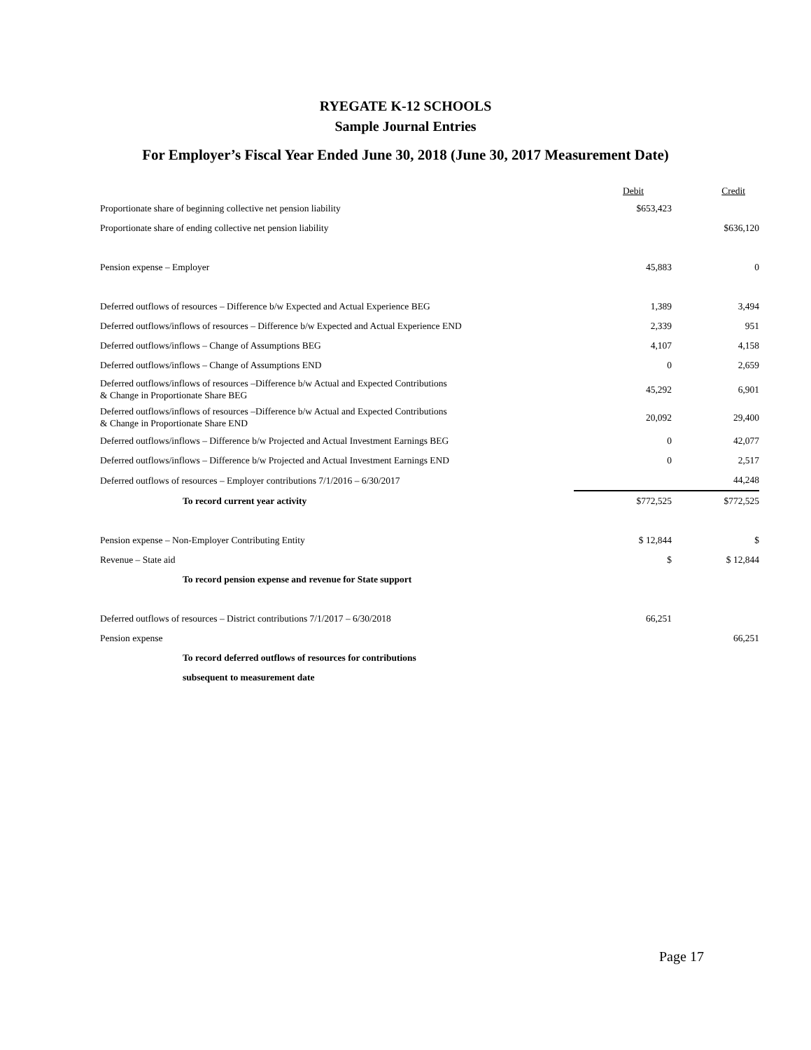RYEGATE K-12 SCHOOLS
Sample Journal Entries
For Employer’s Fiscal Year Ended June 30, 2018 (June 30, 2017 Measurement Date)
| | Debit | Credit |
| --- | --- | --- |
| Proportionate share of beginning collective net pension liability | $653,423 | |
| Proportionate share of ending collective net pension liability | | $636,120 |
| Pension expense – Employer | 45,883 | 0 |
| Deferred outflows of resources – Difference b/w Expected and Actual Experience BEG | 1,389 | 3,494 |
| Deferred outflows/inflows of resources – Difference b/w Expected and Actual Experience END | 2,339 | 951 |
| Deferred outflows/inflows – Change of Assumptions BEG | 4,107 | 4,158 |
| Deferred outflows/inflows – Change of Assumptions END | 0 | 2,659 |
| Deferred outflows/inflows of resources –Difference b/w Actual and Expected Contributions & Change in Proportionate Share BEG | 45,292 | 6,901 |
| Deferred outflows/inflows of resources –Difference b/w Actual and Expected Contributions & Change in Proportionate Share END | 20,092 | 29,400 |
| Deferred outflows/inflows – Difference b/w Projected and Actual Investment Earnings BEG | 0 | 42,077 |
| Deferred outflows/inflows – Difference b/w Projected and Actual Investment Earnings END | 0 | 2,517 |
| Deferred outflows of resources – Employer contributions 7/1/2016 – 6/30/2017 | | 44,248 |
| To record current year activity | $772,525 | $772,525 |
| Pension expense – Non-Employer Contributing Entity | $ 12,844 | $ |
| Revenue – State aid | $ | $ 12,844 |
| To record pension expense and revenue for State support | | |
| Deferred outflows of resources – District contributions 7/1/2017 – 6/30/2018 | 66,251 | |
| Pension expense | | 66,251 |
| To record deferred outflows of resources for contributions | | |
| subsequent to measurement date | | |
Page 17